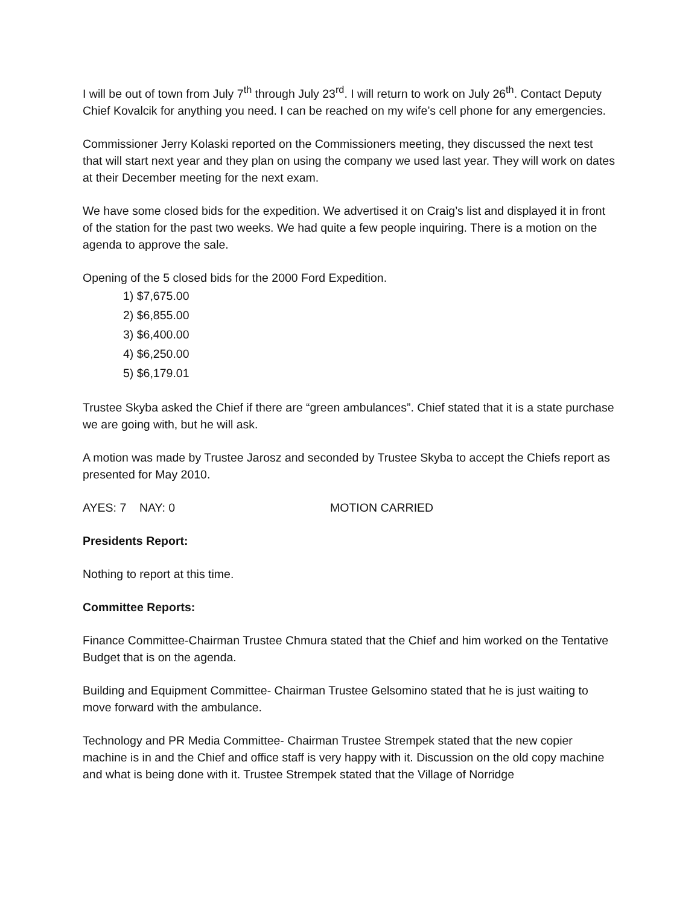I will be out of town from July 7<sup>th</sup> through July 23<sup>rd</sup>. I will return to work on July 26<sup>th</sup>. Contact Deputy Chief Kovalcik for anything you need. I can be reached on my wife’s cell phone for any emergencies.
Commissioner Jerry Kolaski reported on the Commissioners meeting, they discussed the next test that will start next year and they plan on using the company we used last year. They will work on dates at their December meeting for the next exam.
We have some closed bids for the expedition. We advertised it on Craig’s list and displayed it in front of the station for the past two weeks. We had quite a few people inquiring. There is a motion on the agenda to approve the sale.
Opening of the 5 closed bids for the 2000 Ford Expedition.
1) $7,675.00
2) $6,855.00
3) $6,400.00
4) $6,250.00
5) $6,179.01
Trustee Skyba asked the Chief if there are “green ambulances”. Chief stated that it is a state purchase we are going with, but he will ask.
A motion was made by Trustee Jarosz and seconded by Trustee Skyba to accept the Chiefs report as presented for May 2010.
AYES: 7 NAY: 0 MOTION CARRIED
Presidents Report:
Nothing to report at this time.
Committee Reports:
Finance Committee-Chairman Trustee Chmura stated that the Chief and him worked on the Tentative Budget that is on the agenda.
Building and Equipment Committee- Chairman Trustee Gelsomino stated that he is just waiting to move forward with the ambulance.
Technology and PR Media Committee- Chairman Trustee Strempek stated that the new copier machine is in and the Chief and office staff is very happy with it. Discussion on the old copy machine and what is being done with it. Trustee Strempek stated that the Village of Norridge